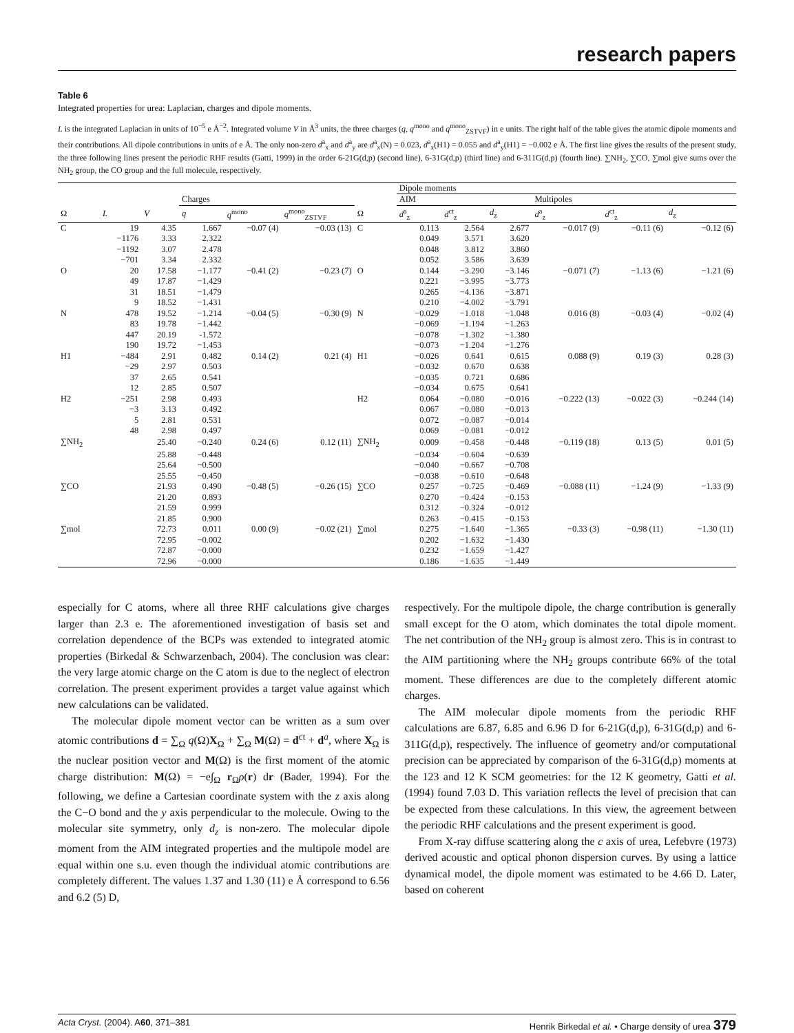research papers
Table 6
Integrated properties for urea: Laplacian, charges and dipole moments.
L is the integrated Laplacian in units of 10<sup>−5</sup> e Å<sup>−2</sup>. Integrated volume V in Å<sup>3</sup> units, the three charges (q, q<sup>mono</sup> and q<sup>mono</sup><sub>ZSTVF</sub>) in e units. The right half of the table gives the atomic dipole moments and their contributions. All dipole contributions in units of e Å. The only non-zero d<sup>a</sup><sub>x</sub> and d<sup>a</sup><sub>y</sub> are d<sup>a</sup><sub>x</sub>(N) = 0.023, d<sup>a</sup><sub>x</sub>(H1) = 0.055 and d<sup>a</sup><sub>y</sub>(H1) = −0.002 e Å. The first line gives the results of the present study, the three following lines present the periodic RHF results (Gatti, 1999) in the order 6-21G(d,p) (second line), 6-31G(d,p) (third line) and 6-311G(d,p) (fourth line). ∑NH<sub>2</sub>, ∑CO, ∑mol give sums over the NH<sub>2</sub> group, the CO group and the full molecule, respectively.
| | | | | | | | Dipole moments | | | | | |
| --- | --- | --- | --- | --- | --- | --- | --- | --- | --- | --- | --- | --- |
| | | | Charges | | | | AIM | | | Multipoles | | |
| Ω | L | V | q | q<sup>mono</sup> | q<sup>mono</sup><sub>ZSTVF</sub> | Ω | d<sup>a</sup><sub>z</sub> | d<sup>ct</sup><sub>z</sub> | d<sub>z</sub> | d<sup>a</sup><sub>z</sub> | d<sup>ct</sup><sub>z</sub> | d<sub>z</sub> |
| C | 19 | 4.35 | 1.667 | −0.07 (4) | −0.03 (13) | C | 0.113 | 2.564 | 2.677 | −0.017 (9) | −0.11 (6) | −0.12 (6) |
| | −1176 | 3.33 | 2.322 | | | | 0.049 | 3.571 | 3.620 | | | |
| | −1192 | 3.07 | 2.478 | | | | 0.048 | 3.812 | 3.860 | | | |
| | −701 | 3.34 | 2.332 | | | | 0.052 | 3.586 | 3.639 | | | |
| O | 20 | 17.58 | −1.177 | −0.41 (2) | −0.23 (7) | O | 0.144 | −3.290 | −3.146 | −0.071 (7) | −1.13 (6) | −1.21 (6) |
| | 49 | 17.87 | −1.429 | | | | 0.221 | −3.995 | −3.773 | | | |
| | 31 | 18.51 | −1.479 | | | | 0.265 | −4.136 | −3.871 | | | |
| | 9 | 18.52 | −1.431 | | | | 0.210 | −4.002 | −3.791 | | | |
| N | 478 | 19.52 | −1.214 | −0.04 (5) | −0.30 (9) | N | −0.029 | −1.018 | −1.048 | 0.016 (8) | −0.03 (4) | −0.02 (4) |
| | 83 | 19.78 | −1.442 | | | | −0.069 | −1.194 | −1.263 | | | |
| | 447 | 20.19 | -1.572 | | | | −0.078 | −1.302 | −1.380 | | | |
| | 190 | 19.72 | −1.453 | | | | −0.073 | −1.204 | −1.276 | | | |
| H1 | −484 | 2.91 | 0.482 | 0.14 (2) | 0.21 (4) | H1 | −0.026 | 0.641 | 0.615 | 0.088 (9) | 0.19 (3) | 0.28 (3) |
| | −29 | 2.97 | 0.503 | | | | −0.032 | 0.670 | 0.638 | | | |
| | 37 | 2.65 | 0.541 | | | | −0.035 | 0.721 | 0.686 | | | |
| | 12 | 2.85 | 0.507 | | | | −0.034 | 0.675 | 0.641 | | | |
| H2 | −251 | 2.98 | 0.493 | | | H2 | 0.064 | −0.080 | −0.016 | −0.222 (13) | −0.022 (3) | −0.244 (14) |
| | −3 | 3.13 | 0.492 | | | | 0.067 | −0.080 | −0.013 | | | |
| | 5 | 2.81 | 0.531 | | | | 0.072 | −0.087 | −0.014 | | | |
| | 48 | 2.98 | 0.497 | | | | 0.069 | −0.081 | −0.012 | | | |
| ∑NH<sub>2</sub> | | 25.40 | −0.240 | 0.24 (6) | 0.12 (11) | ∑NH<sub>2</sub> | 0.009 | −0.458 | −0.448 | −0.119 (18) | 0.13 (5) | 0.01 (5) |
| | | 25.88 | −0.448 | | | | −0.034 | −0.604 | −0.639 | | | |
| | | 25.64 | −0.500 | | | | −0.040 | −0.667 | −0.708 | | | |
| | | 25.55 | −0.450 | | | | −0.038 | −0.610 | −0.648 | | | |
| ∑CO | | 21.93 | 0.490 | −0.48 (5) | −0.26 (15) | ∑CO | 0.257 | −0.725 | −0.469 | −0.088 (11) | −1.24 (9) | −1.33 (9) |
| | | 21.20 | 0.893 | | | | 0.270 | −0.424 | −0.153 | | | |
| | | 21.59 | 0.999 | | | | 0.312 | −0.324 | −0.012 | | | |
| | | 21.85 | 0.900 | | | | 0.263 | −0.415 | −0.153 | | | |
| ∑mol | | 72.73 | 0.011 | 0.00 (9) | −0.02 (21) | ∑mol | 0.275 | −1.640 | −1.365 | −0.33 (3) | −0.98 (11) | −1.30 (11) |
| | | 72.95 | −0.002 | | | | 0.202 | −1.632 | −1.430 | | | |
| | | 72.87 | −0.000 | | | | 0.232 | −1.659 | −1.427 | | | |
| | | 72.96 | −0.000 | | | | 0.186 | −1.635 | −1.449 | | | |
especially for C atoms, where all three RHF calculations give charges larger than 2.3 e. The aforementioned investigation of basis set and correlation dependence of the BCPs was extended to integrated atomic properties (Birkedal & Schwarzenbach, 2004). The conclusion was clear: the very large atomic charge on the C atom is due to the neglect of electron correlation. The present experiment provides a target value against which new calculations can be validated.
The molecular dipole moment vector can be written as a sum over atomic contributions d = ∑<sub>Ω</sub> q(Ω)X<sub>Ω</sub> + ∑<sub>Ω</sub> M(Ω) = d<sup>ct</sup> + d<sup>a</sup>, where X<sub>Ω</sub> is the nuclear position vector and M(Ω) is the first moment of the atomic charge distribution: M(Ω) = −e∫<sub>Ω</sub> r<sub>Ω</sub>ρ(r) dr (Bader, 1994). For the following, we define a Cartesian coordinate system with the z axis along the C−O bond and the y axis perpendicular to the molecule. Owing to the molecular site symmetry, only d<sub>z</sub> is non-zero. The molecular dipole moment from the AIM integrated properties and the multipole model are equal within one s.u. even though the individual atomic contributions are completely different. The values 1.37 and 1.30 (11) e Å correspond to 6.56 and 6.2 (5) D,
respectively. For the multipole dipole, the charge contribution is generally small except for the O atom, which dominates the total dipole moment. The net contribution of the NH<sub>2</sub> group is almost zero. This is in contrast to the AIM partitioning where the NH<sub>2</sub> groups contribute 66% of the total moment. These differences are due to the completely different atomic charges.
The AIM molecular dipole moments from the periodic RHF calculations are 6.87, 6.85 and 6.96 D for 6-21G(d,p), 6-31G(d,p) and 6-311G(d,p), respectively. The influence of geometry and/or computational precision can be appreciated by comparison of the 6-31G(d,p) moments at the 123 and 12 K SCM geometries: for the 12 K geometry, Gatti et al. (1994) found 7.03 D. This variation reflects the level of precision that can be expected from these calculations. In this view, the agreement between the periodic RHF calculations and the present experiment is good.
From X-ray diffuse scattering along the c axis of urea, Lefebvre (1973) derived acoustic and optical phonon dispersion curves. By using a lattice dynamical model, the dipole moment was estimated to be 4.66 D. Later, based on coherent
Acta Cryst. (2004). A60, 371–381 Henrik Birkedal et al. • Charge density of urea 379